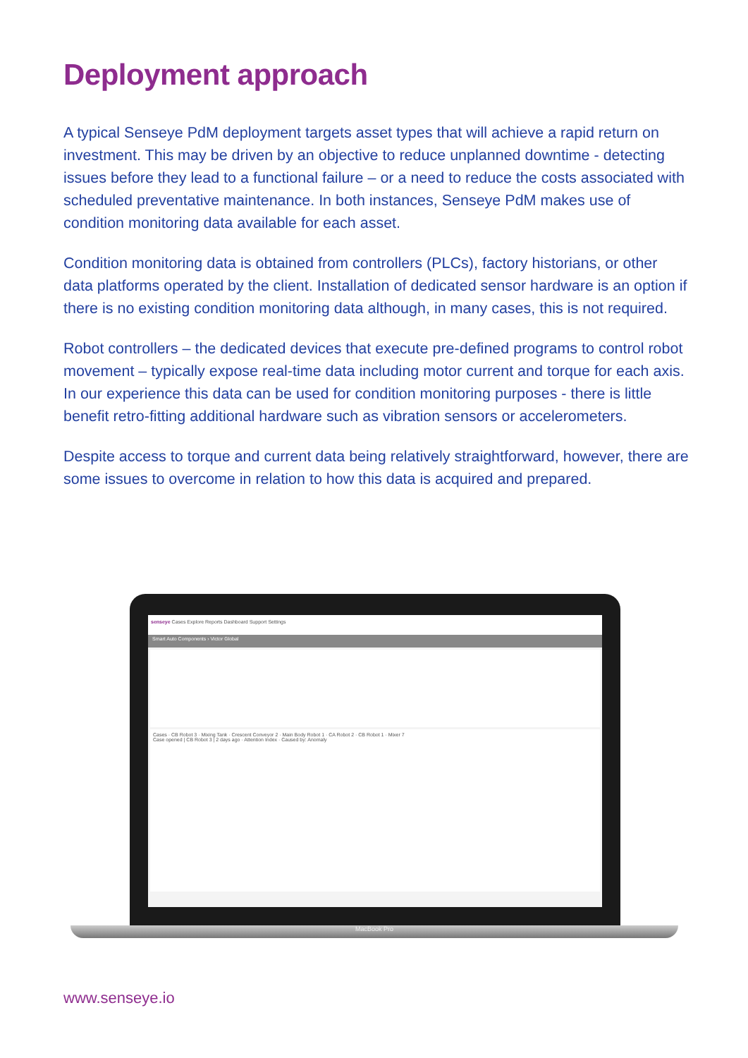Deployment approach
A typical Senseye PdM deployment targets asset types that will achieve a rapid return on investment. This may be driven by an objective to reduce unplanned downtime - detecting issues before they lead to a functional failure – or a need to reduce the costs associated with scheduled preventative maintenance. In both instances, Senseye PdM makes use of condition monitoring data available for each asset.
Condition monitoring data is obtained from controllers (PLCs), factory historians, or other data platforms operated by the client. Installation of dedicated sensor hardware is an option if there is no existing condition monitoring data although, in many cases, this is not required.
Robot controllers – the dedicated devices that execute pre-defined programs to control robot movement – typically expose real-time data including motor current and torque for each axis. In our experience this data can be used for condition monitoring purposes - there is little benefit retro-fitting additional hardware such as vibration sensors or accelerometers.
Despite access to torque and current data being relatively straightforward, however, there are some issues to overcome in relation to how this data is acquired and prepared.
senseye Cases Explore Reports Dashboard Support Settings
Smart Auto Components › Victor Global
Cases · CB Robot 3 · Mixing Tank · Crescent Conveyor 2 · Main Body Robot 1 · CA Robot 2 · CB Robot 1 · Mixer 7
Case opened | CB Robot 3 | 2 days ago · Attention Index · Caused by: Anomaly
MacBook Pro
www.senseye.io